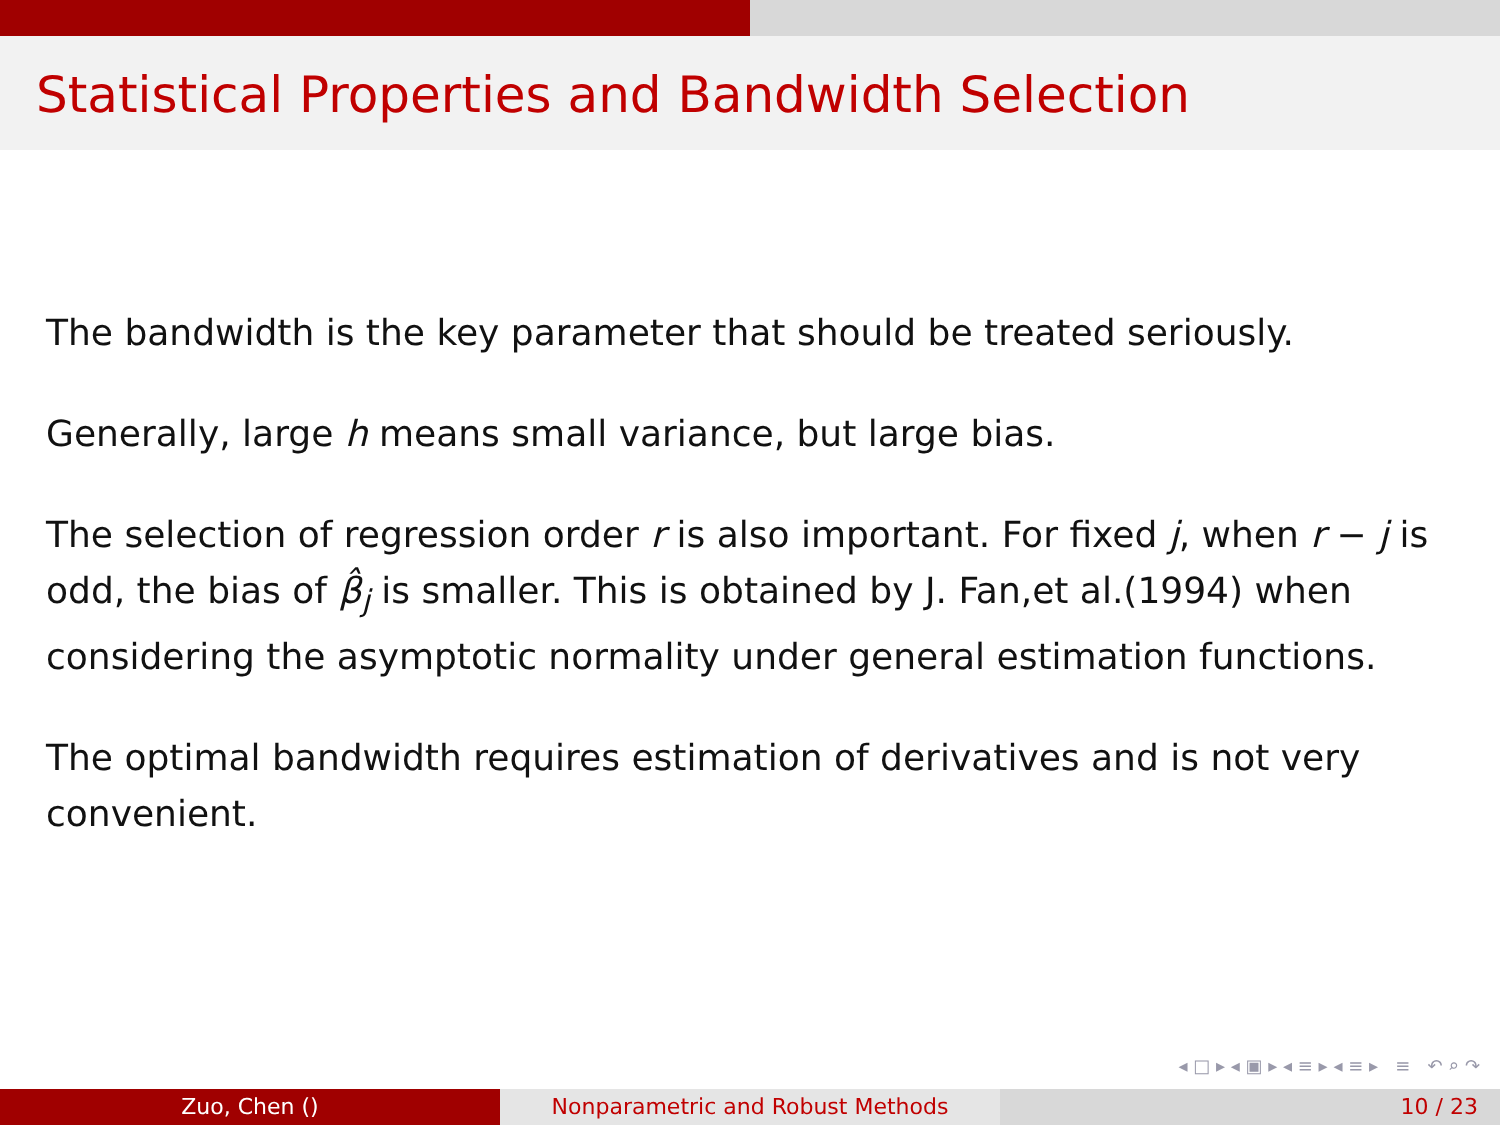Statistical Properties and Bandwidth Selection
The bandwidth is the key parameter that should be treated seriously.
Generally, large h means small variance, but large bias.
The selection of regression order r is also important. For fixed j, when r − j is odd, the bias of β̂<sub>j</sub> is smaller. This is obtained by J. Fan,et al.(1994) when considering the asymptotic normality under general estimation functions.
The optimal bandwidth requires estimation of derivatives and is not very convenient.
◂ □ ▸ ◂ ▣ ▸ ◂ ≡ ▸ ◂ ≡ ▸ ≡ ↶ ⌕ ↷
Zuo, Chen () Nonparametric and Robust Methods 10 / 23